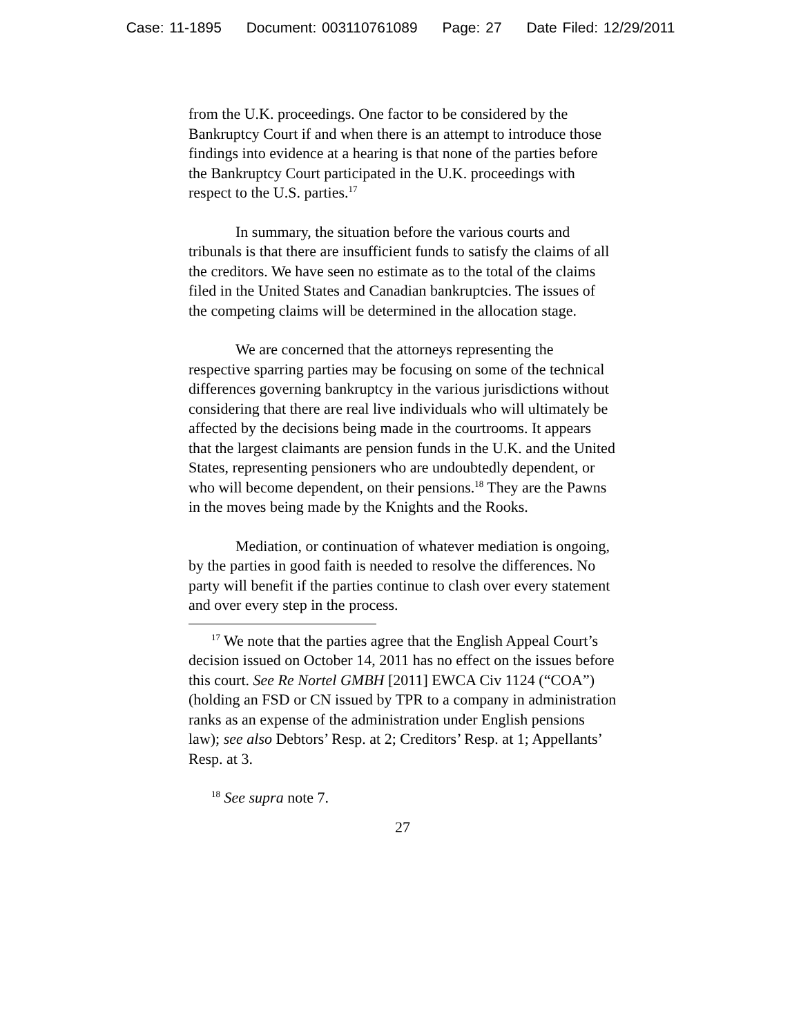Case: 11-1895 Document: 003110761089 Page: 27 Date Filed: 12/29/2011
from the U.K. proceedings. One factor to be considered by the Bankruptcy Court if and when there is an attempt to introduce those findings into evidence at a hearing is that none of the parties before the Bankruptcy Court participated in the U.K. proceedings with respect to the U.S. parties.<sup>17</sup>
In summary, the situation before the various courts and tribunals is that there are insufficient funds to satisfy the claims of all the creditors. We have seen no estimate as to the total of the claims filed in the United States and Canadian bankruptcies. The issues of the competing claims will be determined in the allocation stage.
We are concerned that the attorneys representing the respective sparring parties may be focusing on some of the technical differences governing bankruptcy in the various jurisdictions without considering that there are real live individuals who will ultimately be affected by the decisions being made in the courtrooms. It appears that the largest claimants are pension funds in the U.K. and the United States, representing pensioners who are undoubtedly dependent, or who will become dependent, on their pensions.<sup>18</sup> They are the Pawns in the moves being made by the Knights and the Rooks.
Mediation, or continuation of whatever mediation is ongoing, by the parties in good faith is needed to resolve the differences. No party will benefit if the parties continue to clash over every statement and over every step in the process.
<sup>17</sup> We note that the parties agree that the English Appeal Court’s decision issued on October 14, 2011 has no effect on the issues before this court. See Re Nortel GMBH [2011] EWCA Civ 1124 (“COA”) (holding an FSD or CN issued by TPR to a company in administration ranks as an expense of the administration under English pensions law); see also Debtors’ Resp. at 2; Creditors’ Resp. at 1; Appellants’ Resp. at 3.
<sup>18</sup> See supra note 7.
27